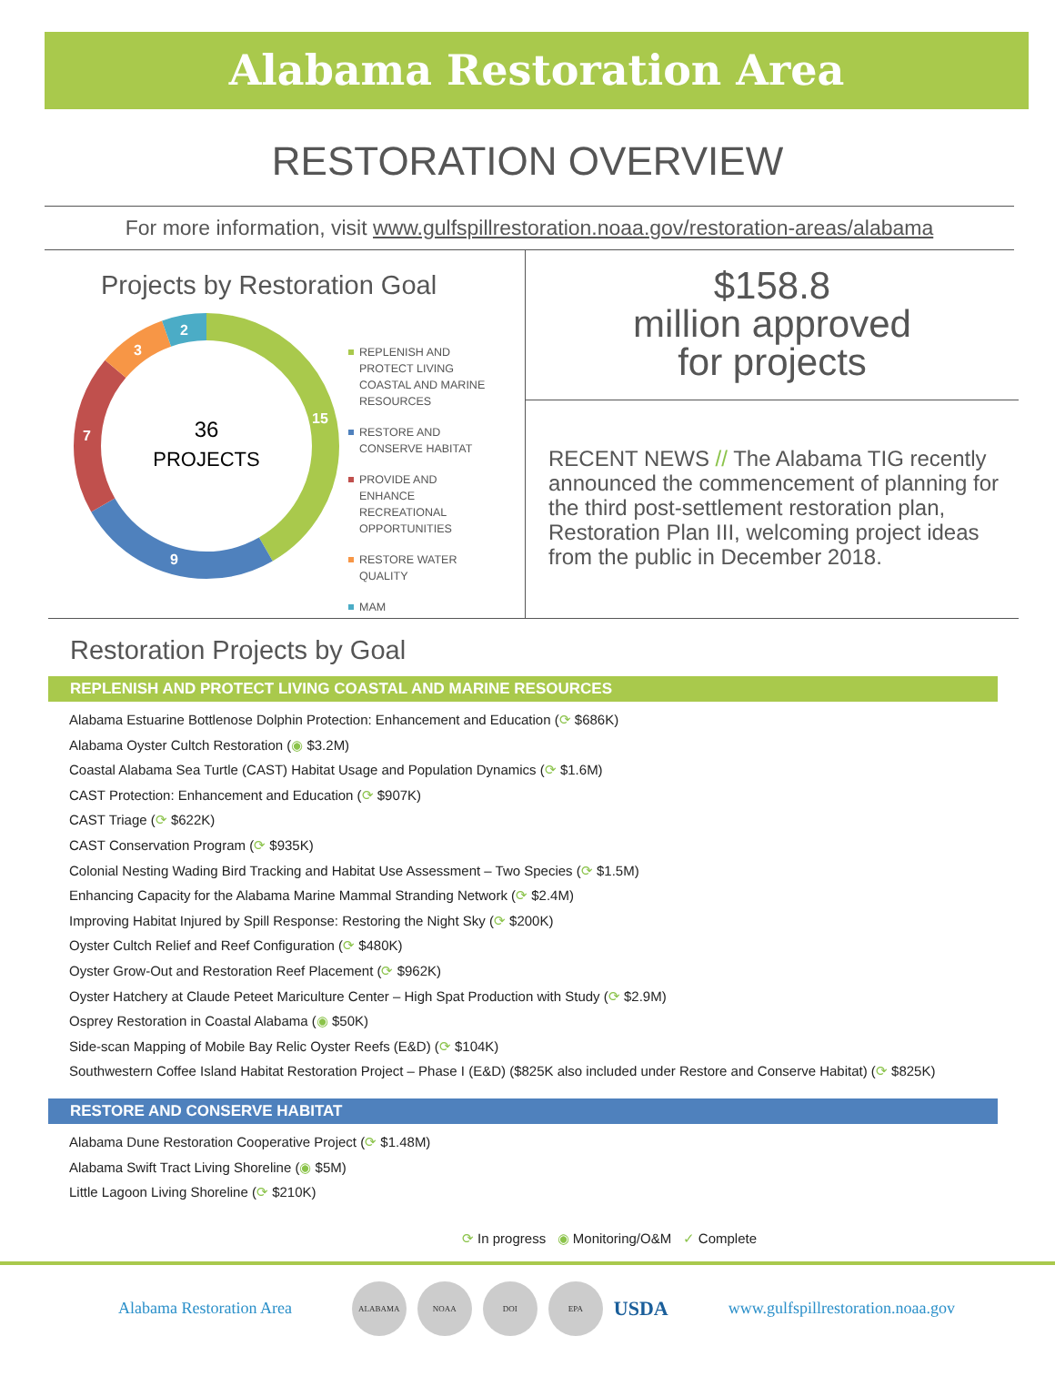Alabama Restoration Area
RESTORATION OVERVIEW
For more information, visit www.gulfspillrestoration.noaa.gov/restoration-areas/alabama
Projects by Restoration Goal
36
PROJECTS
15
9
7
3
2
REPLENISH AND PROTECT LIVING COASTAL AND MARINE RESOURCES
RESTORE AND CONSERVE HABITAT
PROVIDE AND ENHANCE RECREATIONAL OPPORTUNITIES
RESTORE WATER QUALITY
MAM
$158.8
million approved
for projects
RECENT NEWS // The Alabama TIG recently announced the commencement of planning for the third post-settlement restoration plan, Restoration Plan III, welcoming project ideas from the public in December 2018.
Restoration Projects by Goal
REPLENISH AND PROTECT LIVING COASTAL AND MARINE RESOURCES
Alabama Estuarine Bottlenose Dolphin Protection: Enhancement and Education (⟳ $686K)
Alabama Oyster Cultch Restoration (◉ $3.2M)
Coastal Alabama Sea Turtle (CAST) Habitat Usage and Population Dynamics (⟳ $1.6M)
CAST Protection: Enhancement and Education (⟳ $907K)
CAST Triage (⟳ $622K)
CAST Conservation Program (⟳ $935K)
Colonial Nesting Wading Bird Tracking and Habitat Use Assessment – Two Species (⟳ $1.5M)
Enhancing Capacity for the Alabama Marine Mammal Stranding Network (⟳ $2.4M)
Improving Habitat Injured by Spill Response: Restoring the Night Sky (⟳ $200K)
Oyster Cultch Relief and Reef Configuration (⟳ $480K)
Oyster Grow-Out and Restoration Reef Placement (⟳ $962K)
Oyster Hatchery at Claude Peteet Mariculture Center – High Spat Production with Study (⟳ $2.9M)
Osprey Restoration in Coastal Alabama (◉ $50K)
Side-scan Mapping of Mobile Bay Relic Oyster Reefs (E&D) (⟳ $104K)
Southwestern Coffee Island Habitat Restoration Project – Phase I (E&D) ($825K also included under Restore and Conserve Habitat) (⟳ $825K)
RESTORE AND CONSERVE HABITAT
Alabama Dune Restoration Cooperative Project (⟳ $1.48M)
Alabama Swift Tract Living Shoreline (◉ $5M)
Little Lagoon Living Shoreline (⟳ $210K)
⟳ In progress ◉ Monitoring/O&M ✓ Complete
Alabama Restoration Area
ALABAMA NOAA DOI EPA
USDA
www.gulfspillrestoration.noaa.gov